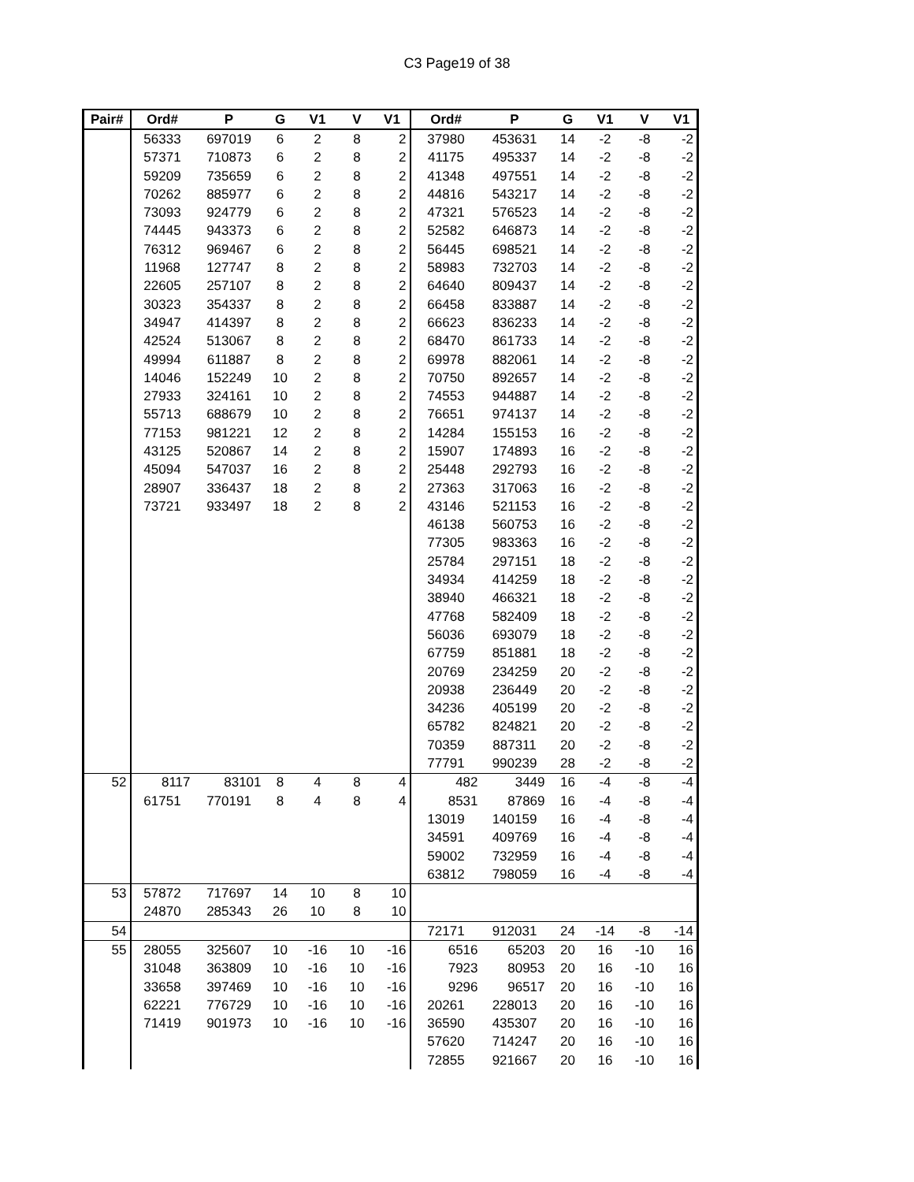C3 Page19 of 38
| Pair# | Ord# | P | G | V1 | V | V1 | Ord# | P | G | V1 | V | V1 |
| --- | --- | --- | --- | --- | --- | --- | --- | --- | --- | --- | --- | --- |
| | 56333 | 697019 | 6 | 2 | 8 | 2 | 37980 | 453631 | 14 | -2 | -8 | -2 |
| | 57371 | 710873 | 6 | 2 | 8 | 2 | 41175 | 495337 | 14 | -2 | -8 | -2 |
| | 59209 | 735659 | 6 | 2 | 8 | 2 | 41348 | 497551 | 14 | -2 | -8 | -2 |
| | 70262 | 885977 | 6 | 2 | 8 | 2 | 44816 | 543217 | 14 | -2 | -8 | -2 |
| | 73093 | 924779 | 6 | 2 | 8 | 2 | 47321 | 576523 | 14 | -2 | -8 | -2 |
| | 74445 | 943373 | 6 | 2 | 8 | 2 | 52582 | 646873 | 14 | -2 | -8 | -2 |
| | 76312 | 969467 | 6 | 2 | 8 | 2 | 56445 | 698521 | 14 | -2 | -8 | -2 |
| | 11968 | 127747 | 8 | 2 | 8 | 2 | 58983 | 732703 | 14 | -2 | -8 | -2 |
| | 22605 | 257107 | 8 | 2 | 8 | 2 | 64640 | 809437 | 14 | -2 | -8 | -2 |
| | 30323 | 354337 | 8 | 2 | 8 | 2 | 66458 | 833887 | 14 | -2 | -8 | -2 |
| | 34947 | 414397 | 8 | 2 | 8 | 2 | 66623 | 836233 | 14 | -2 | -8 | -2 |
| | 42524 | 513067 | 8 | 2 | 8 | 2 | 68470 | 861733 | 14 | -2 | -8 | -2 |
| | 49994 | 611887 | 8 | 2 | 8 | 2 | 69978 | 882061 | 14 | -2 | -8 | -2 |
| | 14046 | 152249 | 10 | 2 | 8 | 2 | 70750 | 892657 | 14 | -2 | -8 | -2 |
| | 27933 | 324161 | 10 | 2 | 8 | 2 | 74553 | 944887 | 14 | -2 | -8 | -2 |
| | 55713 | 688679 | 10 | 2 | 8 | 2 | 76651 | 974137 | 14 | -2 | -8 | -2 |
| | 77153 | 981221 | 12 | 2 | 8 | 2 | 14284 | 155153 | 16 | -2 | -8 | -2 |
| | 43125 | 520867 | 14 | 2 | 8 | 2 | 15907 | 174893 | 16 | -2 | -8 | -2 |
| | 45094 | 547037 | 16 | 2 | 8 | 2 | 25448 | 292793 | 16 | -2 | -8 | -2 |
| | 28907 | 336437 | 18 | 2 | 8 | 2 | 27363 | 317063 | 16 | -2 | -8 | -2 |
| | 73721 | 933497 | 18 | 2 | 8 | 2 | 43146 | 521153 | 16 | -2 | -8 | -2 |
| | | | | | | | 46138 | 560753 | 16 | -2 | -8 | -2 |
| | | | | | | | 77305 | 983363 | 16 | -2 | -8 | -2 |
| | | | | | | | 25784 | 297151 | 18 | -2 | -8 | -2 |
| | | | | | | | 34934 | 414259 | 18 | -2 | -8 | -2 |
| | | | | | | | 38940 | 466321 | 18 | -2 | -8 | -2 |
| | | | | | | | 47768 | 582409 | 18 | -2 | -8 | -2 |
| | | | | | | | 56036 | 693079 | 18 | -2 | -8 | -2 |
| | | | | | | | 67759 | 851881 | 18 | -2 | -8 | -2 |
| | | | | | | | 20769 | 234259 | 20 | -2 | -8 | -2 |
| | | | | | | | 20938 | 236449 | 20 | -2 | -8 | -2 |
| | | | | | | | 34236 | 405199 | 20 | -2 | -8 | -2 |
| | | | | | | | 65782 | 824821 | 20 | -2 | -8 | -2 |
| | | | | | | | 70359 | 887311 | 20 | -2 | -8 | -2 |
| | | | | | | | 77791 | 990239 | 28 | -2 | -8 | -2 |
| 52 | 8117 | 83101 | 8 | 4 | 8 | 4 | 482 | 3449 | 16 | -4 | -8 | -4 |
| | 61751 | 770191 | 8 | 4 | 8 | 4 | 8531 | 87869 | 16 | -4 | -8 | -4 |
| | | | | | | | 13019 | 140159 | 16 | -4 | -8 | -4 |
| | | | | | | | 34591 | 409769 | 16 | -4 | -8 | -4 |
| | | | | | | | 59002 | 732959 | 16 | -4 | -8 | -4 |
| | | | | | | | 63812 | 798059 | 16 | -4 | -8 | -4 |
| 53 | 57872 | 717697 | 14 | 10 | 8 | 10 | | | | | | |
| | 24870 | 285343 | 26 | 10 | 8 | 10 | | | | | | |
| 54 | | | | | | | 72171 | 912031 | 24 | -14 | -8 | -14 |
| 55 | 28055 | 325607 | 10 | -16 | 10 | -16 | 6516 | 65203 | 20 | 16 | -10 | 16 |
| | 31048 | 363809 | 10 | -16 | 10 | -16 | 7923 | 80953 | 20 | 16 | -10 | 16 |
| | 33658 | 397469 | 10 | -16 | 10 | -16 | 9296 | 96517 | 20 | 16 | -10 | 16 |
| | 62221 | 776729 | 10 | -16 | 10 | -16 | 20261 | 228013 | 20 | 16 | -10 | 16 |
| | 71419 | 901973 | 10 | -16 | 10 | -16 | 36590 | 435307 | 20 | 16 | -10 | 16 |
| | | | | | | | 57620 | 714247 | 20 | 16 | -10 | 16 |
| | | | | | | | 72855 | 921667 | 20 | 16 | -10 | 16 |